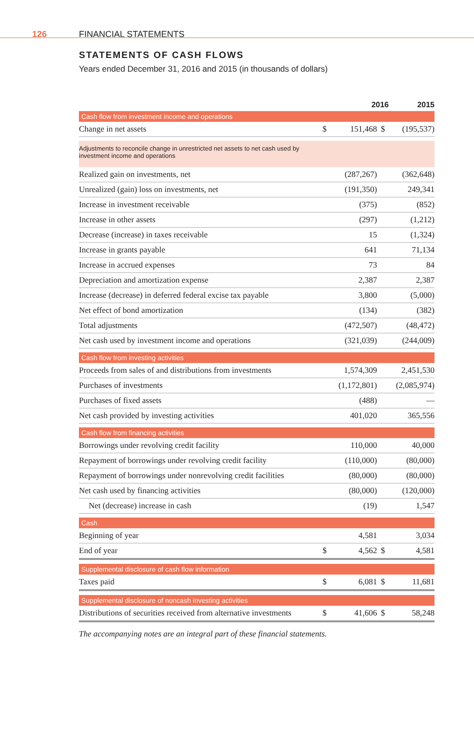126 FINANCIAL STATEMENTS
STATEMENTS OF CASH FLOWS
Years ended December 31, 2016 and 2015 (in thousands of dollars)
| | | 2016 | | 2015 |
| --- | --- | --- | --- | --- |
| Cash flow from investment income and operations | | | | |
| Change in net assets | $ | 151,468 | $ | (195,537) |
| Adjustments to reconcile change in unrestricted net assets to net cash used by investment income and operations | | | | |
| Realized gain on investments, net | | (287,267) | | (362,648) |
| Unrealized (gain) loss on investments, net | | (191,350) | | 249,341 |
| Increase in investment receivable | | (375) | | (852) |
| Increase in other assets | | (297) | | (1,212) |
| Decrease (increase) in taxes receivable | | 15 | | (1,324) |
| Increase in grants payable | | 641 | | 71,134 |
| Increase in accrued expenses | | 73 | | 84 |
| Depreciation and amortization expense | | 2,387 | | 2,387 |
| Increase (decrease) in deferred federal excise tax payable | | 3,800 | | (5,000) |
| Net effect of bond amortization | | (134) | | (382) |
| Total adjustments | | (472,507) | | (48,472) |
| Net cash used by investment income and operations | | (321,039) | | (244,009) |
| Cash flow from investing activities | | | | |
| Proceeds from sales of and distributions from investments | | 1,574,309 | | 2,451,530 |
| Purchases of investments | | (1,172,801) | | (2,085,974) |
| Purchases of fixed assets | | (488) | | — |
| Net cash provided by investing activities | | 401,020 | | 365,556 |
| Cash flow from financing activities | | | | |
| Borrowings under revolving credit facility | | 110,000 | | 40,000 |
| Repayment of borrowings under revolving credit facility | | (110,000) | | (80,000) |
| Repayment of borrowings under nonrevolving credit facilities | | (80,000) | | (80,000) |
| Net cash used by financing activities | | (80,000) | | (120,000) |
| Net (decrease) increase in cash | | (19) | | 1,547 |
| Cash | | | | |
| Beginning of year | | 4,581 | | 3,034 |
| End of year | $ | 4,562 | $ | 4,581 |
| Supplemental disclosure of cash flow information | | | | |
| Taxes paid | $ | 6,081 | $ | 11,681 |
| Supplemental disclosure of noncash investing activities | | | | |
| Distributions of securities received from alternative investments | $ | 41,606 | $ | 58,248 |
The accompanying notes are an integral part of these financial statements.